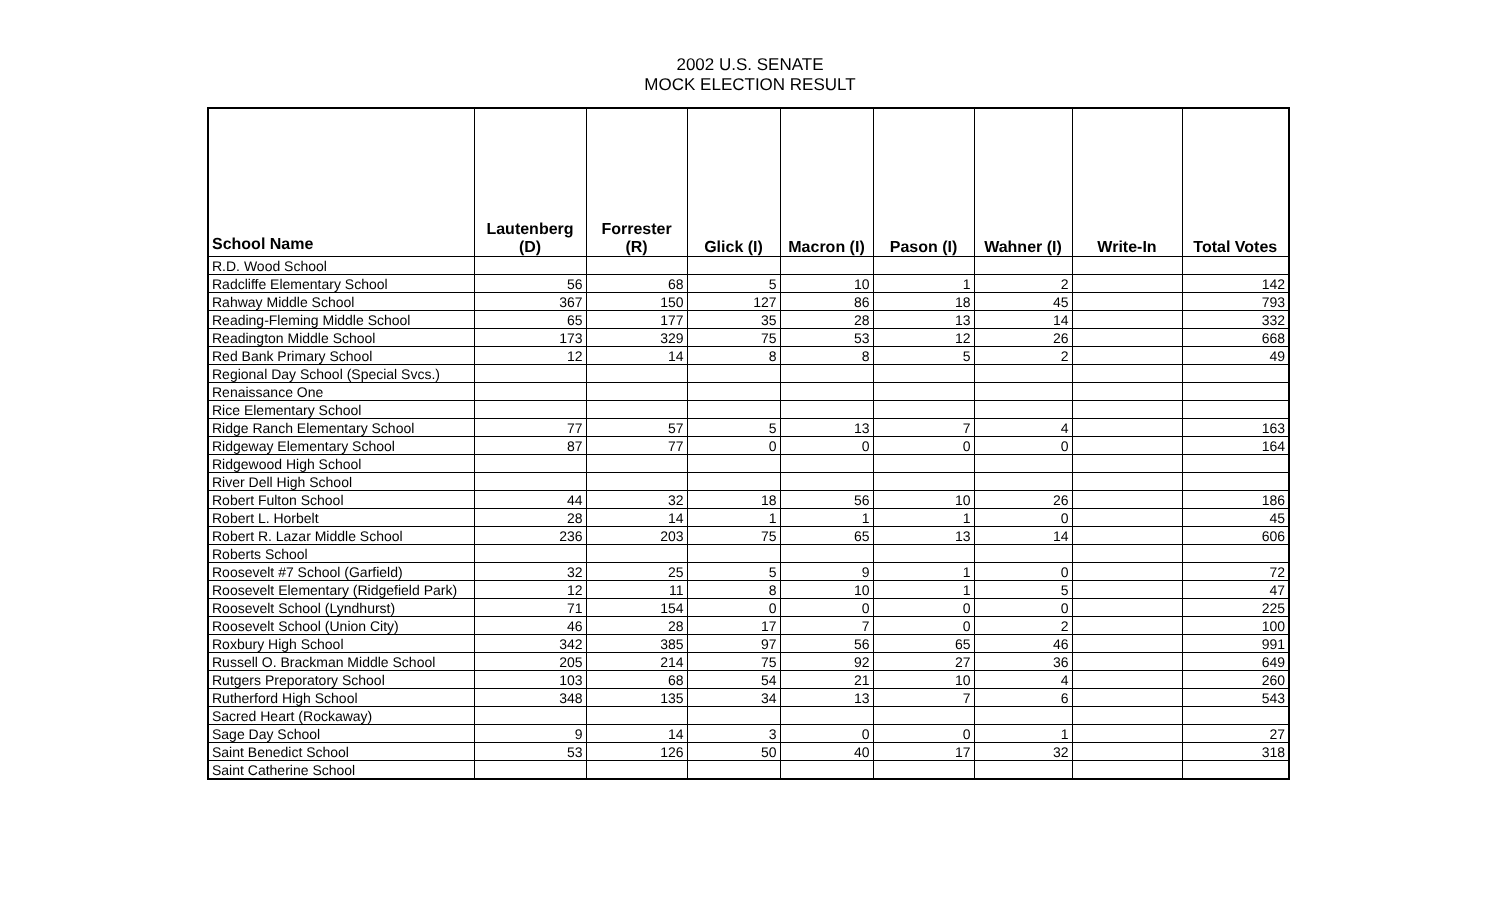2002 U.S. SENATE
MOCK ELECTION RESULT
| School Name | Lautenberg (D) | Forrester (R) | Glick (I) | Macron (I) | Pason (I) | Wahner (I) | Write-In | Total Votes |
| --- | --- | --- | --- | --- | --- | --- | --- | --- |
| R.D. Wood School | | | | | | | | |
| Radcliffe Elementary School | 56 | 68 | 5 | 10 | 1 | 2 | | 142 |
| Rahway Middle School | 367 | 150 | 127 | 86 | 18 | 45 | | 793 |
| Reading-Fleming Middle School | 65 | 177 | 35 | 28 | 13 | 14 | | 332 |
| Readington Middle School | 173 | 329 | 75 | 53 | 12 | 26 | | 668 |
| Red Bank Primary School | 12 | 14 | 8 | 8 | 5 | 2 | | 49 |
| Regional Day School (Special Svcs.) | | | | | | | | |
| Renaissance One | | | | | | | | |
| Rice Elementary School | | | | | | | | |
| Ridge Ranch Elementary School | 77 | 57 | 5 | 13 | 7 | 4 | | 163 |
| Ridgeway Elementary School | 87 | 77 | 0 | 0 | 0 | 0 | | 164 |
| Ridgewood High School | | | | | | | | |
| River Dell High School | | | | | | | | |
| Robert Fulton School | 44 | 32 | 18 | 56 | 10 | 26 | | 186 |
| Robert L. Horbelt | 28 | 14 | 1 | 1 | 1 | 0 | | 45 |
| Robert R. Lazar Middle School | 236 | 203 | 75 | 65 | 13 | 14 | | 606 |
| Roberts School | | | | | | | | |
| Roosevelt #7 School (Garfield) | 32 | 25 | 5 | 9 | 1 | 0 | | 72 |
| Roosevelt Elementary (Ridgefield Park) | 12 | 11 | 8 | 10 | 1 | 5 | | 47 |
| Roosevelt School (Lyndhurst) | 71 | 154 | 0 | 0 | 0 | 0 | | 225 |
| Roosevelt School (Union City) | 46 | 28 | 17 | 7 | 0 | 2 | | 100 |
| Roxbury High School | 342 | 385 | 97 | 56 | 65 | 46 | | 991 |
| Russell O. Brackman Middle School | 205 | 214 | 75 | 92 | 27 | 36 | | 649 |
| Rutgers Preporatory School | 103 | 68 | 54 | 21 | 10 | 4 | | 260 |
| Rutherford High School | 348 | 135 | 34 | 13 | 7 | 6 | | 543 |
| Sacred Heart (Rockaway) | | | | | | | | |
| Sage Day School | 9 | 14 | 3 | 0 | 0 | 1 | | 27 |
| Saint Benedict School | 53 | 126 | 50 | 40 | 17 | 32 | | 318 |
| Saint Catherine School | | | | | | | | |